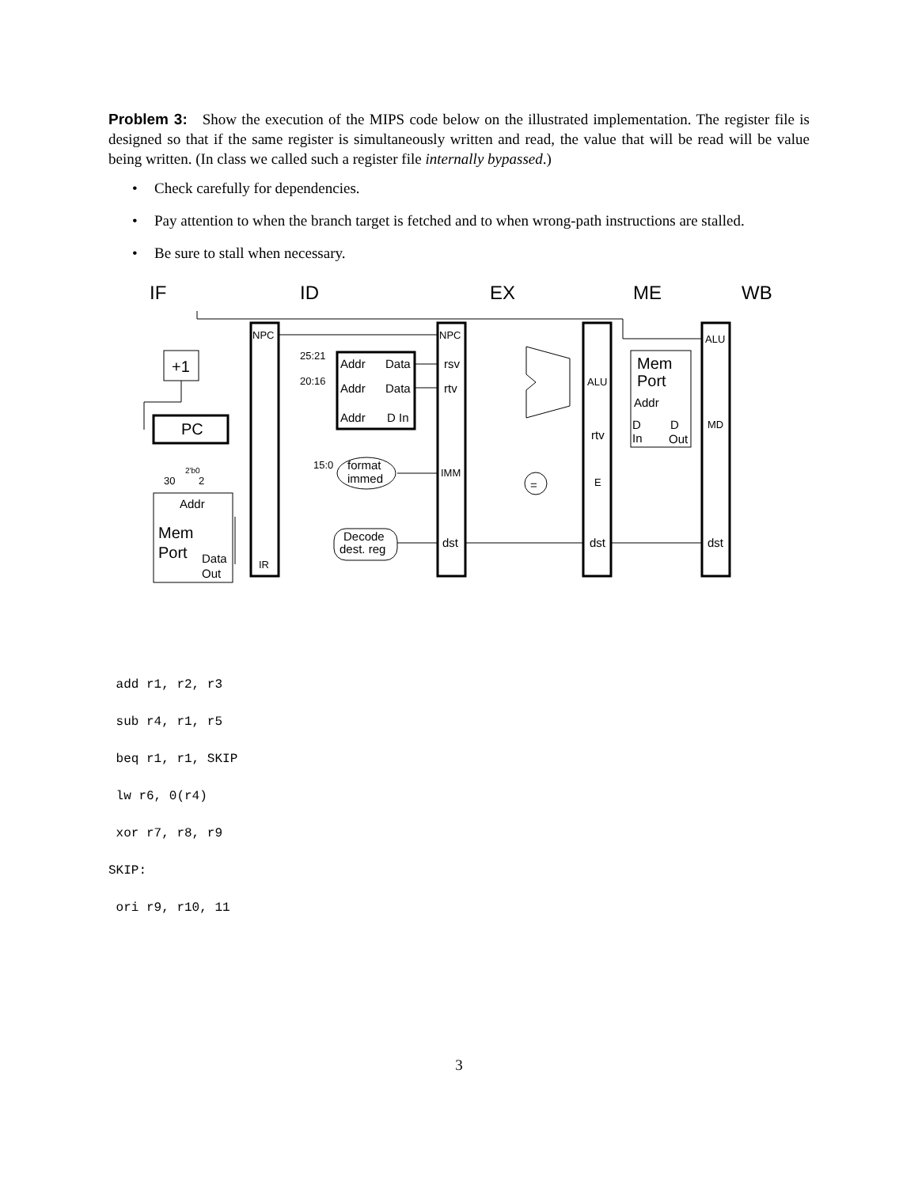Problem 3: Show the execution of the MIPS code below on the illustrated implementation. The register file is designed so that if the same register is simultaneously written and read, the value that will be read will be value being written. (In class we called such a register file internally bypassed.)
• Check carefully for dependencies.
• Pay attention to when the branch target is fetched and to when wrong-path instructions are stalled.
• Be sure to stall when necessary.
IF
ID
EX
ME
WB
+1
PC
Addr
Mem
Port
Data
Out
NPC
IR
25:21
20:16
15:0
Addr
Data
Addr
Data
Addr
D In
format
immed
Decode
dest. reg
NPC
rsv
rtv
IMM
dst
=
ALU
rtv
E
dst
Mem
Port
Addr
D
In
D
Out
ALU
MD
dst
30
2
2'b0
add r1, r2, r3
sub r4, r1, r5
beq r1, r1, SKIP
lw r6, 0(r4)
xor r7, r8, r9
SKIP:
ori r9, r10, 11
3